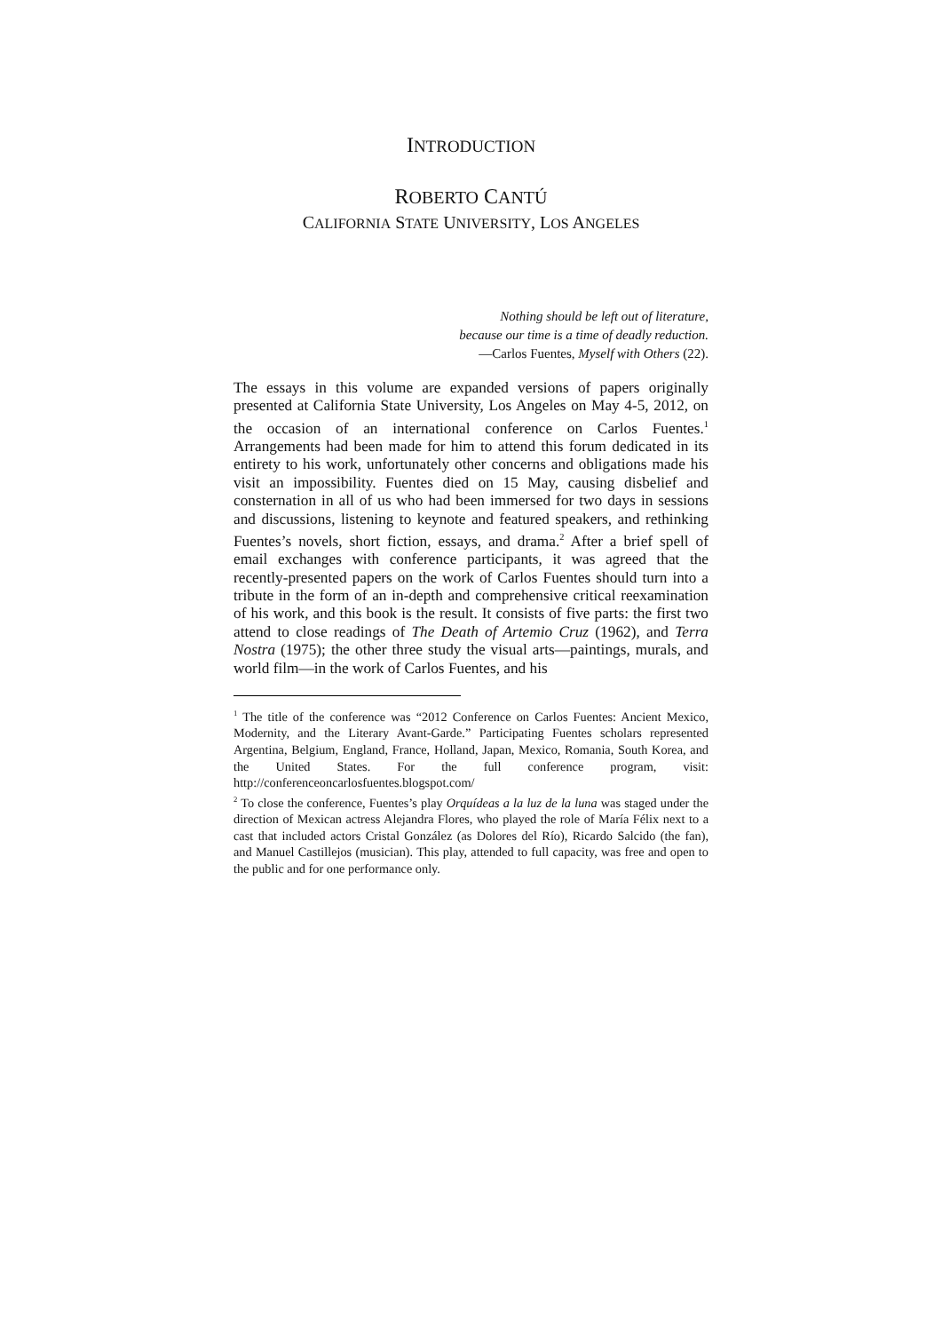INTRODUCTION
ROBERTO CANTÚ
CALIFORNIA STATE UNIVERSITY, LOS ANGELES
Nothing should be left out of literature,
because our time is a time of deadly reduction.
—Carlos Fuentes, Myself with Others (22).
The essays in this volume are expanded versions of papers originally presented at California State University, Los Angeles on May 4-5, 2012, on the occasion of an international conference on Carlos Fuentes.<sup>1</sup> Arrangements had been made for him to attend this forum dedicated in its entirety to his work, unfortunately other concerns and obligations made his visit an impossibility. Fuentes died on 15 May, causing disbelief and consternation in all of us who had been immersed for two days in sessions and discussions, listening to keynote and featured speakers, and rethinking Fuentes’s novels, short fiction, essays, and drama.<sup>2</sup> After a brief spell of email exchanges with conference participants, it was agreed that the recently-presented papers on the work of Carlos Fuentes should turn into a tribute in the form of an in-depth and comprehensive critical reexamination of his work, and this book is the result. It consists of five parts: the first two attend to close readings of The Death of Artemio Cruz (1962), and Terra Nostra (1975); the other three study the visual arts—paintings, murals, and world film—in the work of Carlos Fuentes, and his
<sup>1</sup> The title of the conference was “2012 Conference on Carlos Fuentes: Ancient Mexico, Modernity, and the Literary Avant-Garde.” Participating Fuentes scholars represented Argentina, Belgium, England, France, Holland, Japan, Mexico, Romania, South Korea, and the United States. For the full conference program, visit: http://conferenceoncarlosfuentes.blogspot.com/
<sup>2</sup> To close the conference, Fuentes’s play Orquídeas a la luz de la luna was staged under the direction of Mexican actress Alejandra Flores, who played the role of María Félix next to a cast that included actors Cristal González (as Dolores del Río), Ricardo Salcido (the fan), and Manuel Castillejos (musician). This play, attended to full capacity, was free and open to the public and for one performance only.